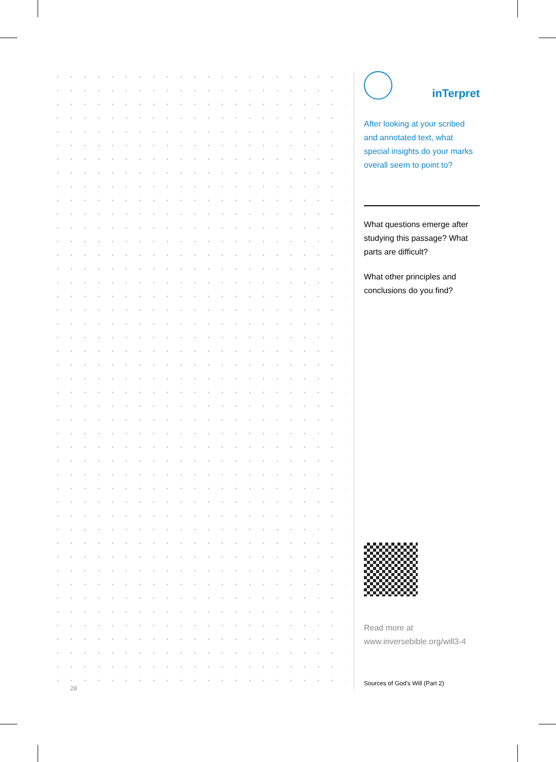28
inTerpret
After looking at your scribed and annotated text, what special insights do your marks overall seem to point to?
What questions emerge after studying this passage? What parts are difficult?
What other principles and conclusions do you find?
Read more at www.inversebible.org/will3-4
Sources of God's Will (Part 2)